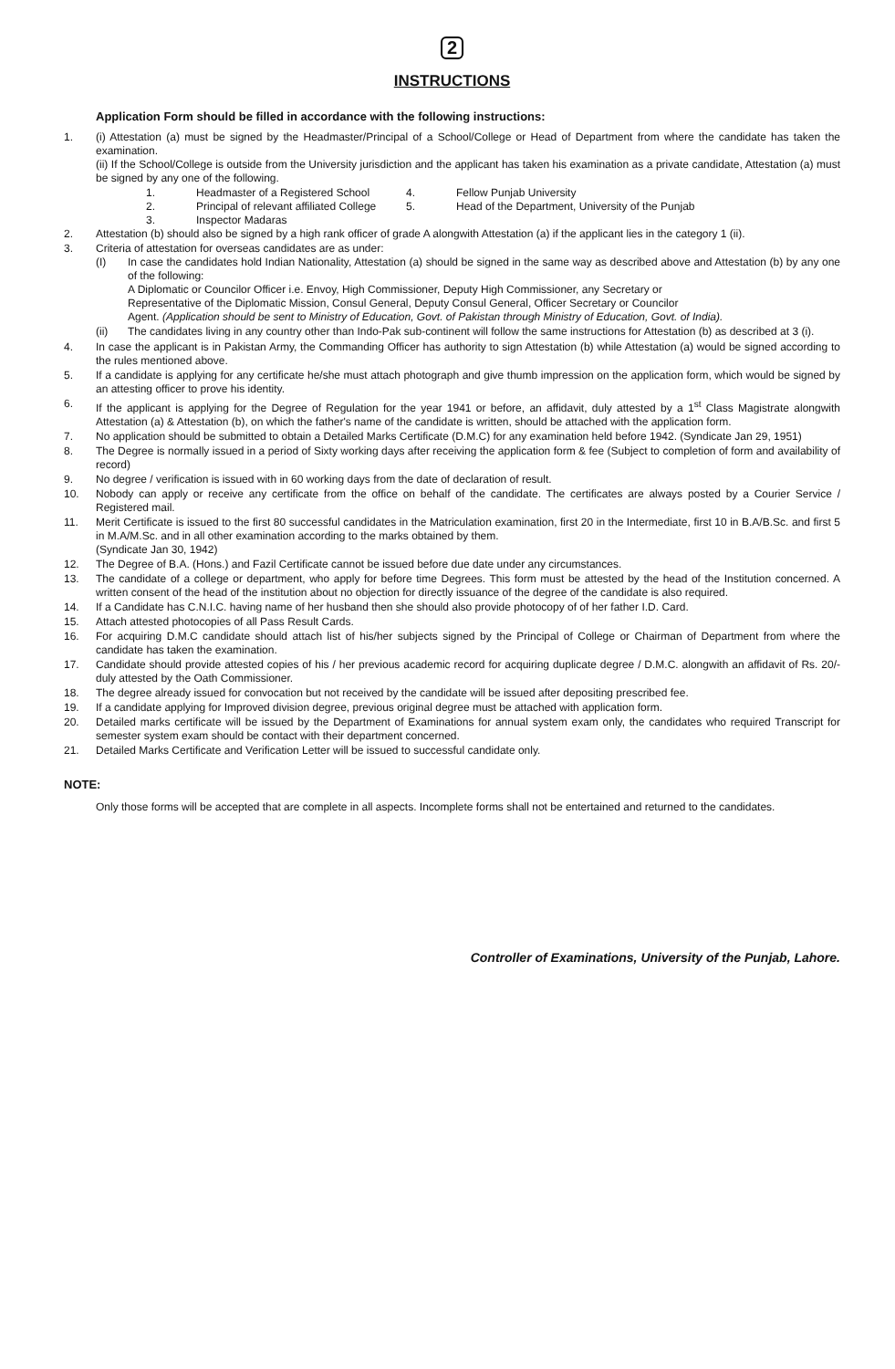2
INSTRUCTIONS
Application Form should be filled in accordance with the following instructions:
1. (i) Attestation (a) must be signed by the Headmaster/Principal of a School/College or Head of Department from where the candidate has taken the examination.
(ii) If the School/College is outside from the University jurisdiction and the applicant has taken his examination as a private candidate, Attestation (a) must be signed by any one of the following.
1.
Headmaster of a Registered School
4.
Fellow Punjab University
2.
Principal of relevant affiliated College
5.
Head of the Department, University of the Punjab
3.
Inspector Madaras
2. Attestation (b) should also be signed by a high rank officer of grade A alongwith Attestation (a) if the applicant lies in the category 1 (ii).
3. Criteria of attestation for overseas candidates are as under:
(I) In case the candidates hold Indian Nationality, Attestation (a) should be signed in the same way as described above and Attestation (b) by any one of the following:
A Diplomatic or Councilor Officer i.e. Envoy, High Commissioner, Deputy High Commissioner, any Secretary or
Representative of the Diplomatic Mission, Consul General, Deputy Consul General, Officer Secretary or Councilor
Agent. (Application should be sent to Ministry of Education, Govt. of Pakistan through Ministry of Education, Govt. of India).
(ii) The candidates living in any country other than Indo-Pak sub-continent will follow the same instructions for Attestation (b) as described at 3 (i).
4. In case the applicant is in Pakistan Army, the Commanding Officer has authority to sign Attestation (b) while Attestation (a) would be signed according to the rules mentioned above.
5. If a candidate is applying for any certificate he/she must attach photograph and give thumb impression on the application form, which would be signed by an attesting officer to prove his identity.
6. If the applicant is applying for the Degree of Regulation for the year 1941 or before, an affidavit, duly attested by a 1<sup>st</sup> Class Magistrate alongwith Attestation (a) & Attestation (b), on which the father's name of the candidate is written, should be attached with the application form.
7. No application should be submitted to obtain a Detailed Marks Certificate (D.M.C) for any examination held before 1942. (Syndicate Jan 29, 1951)
8. The Degree is normally issued in a period of Sixty working days after receiving the application form & fee (Subject to completion of form and availability of record)
9. No degree / verification is issued with in 60 working days from the date of declaration of result.
10. Nobody can apply or receive any certificate from the office on behalf of the candidate. The certificates are always posted by a Courier Service / Registered mail.
11. Merit Certificate is issued to the first 80 successful candidates in the Matriculation examination, first 20 in the Intermediate, first 10 in B.A/B.Sc. and first 5 in M.A/M.Sc. and in all other examination according to the marks obtained by them.
(Syndicate Jan 30, 1942)
12. The Degree of B.A. (Hons.) and Fazil Certificate cannot be issued before due date under any circumstances.
13. The candidate of a college or department, who apply for before time Degrees. This form must be attested by the head of the Institution concerned. A written consent of the head of the institution about no objection for directly issuance of the degree of the candidate is also required.
14. If a Candidate has C.N.I.C. having name of her husband then she should also provide photocopy of of her father I.D. Card.
15. Attach attested photocopies of all Pass Result Cards.
16. For acquiring D.M.C candidate should attach list of his/her subjects signed by the Principal of College or Chairman of Department from where the candidate has taken the examination.
17. Candidate should provide attested copies of his / her previous academic record for acquiring duplicate degree / D.M.C. alongwith an affidavit of Rs. 20/- duly attested by the Oath Commissioner.
18. The degree already issued for convocation but not received by the candidate will be issued after depositing prescribed fee.
19. If a candidate applying for Improved division degree, previous original degree must be attached with application form.
20. Detailed marks certificate will be issued by the Department of Examinations for annual system exam only, the candidates who required Transcript for semester system exam should be contact with their department concerned.
21. Detailed Marks Certificate and Verification Letter will be issued to successful candidate only.
NOTE:
Only those forms will be accepted that are complete in all aspects. Incomplete forms shall not be entertained and returned to the candidates.
Controller of Examinations, University of the Punjab, Lahore.